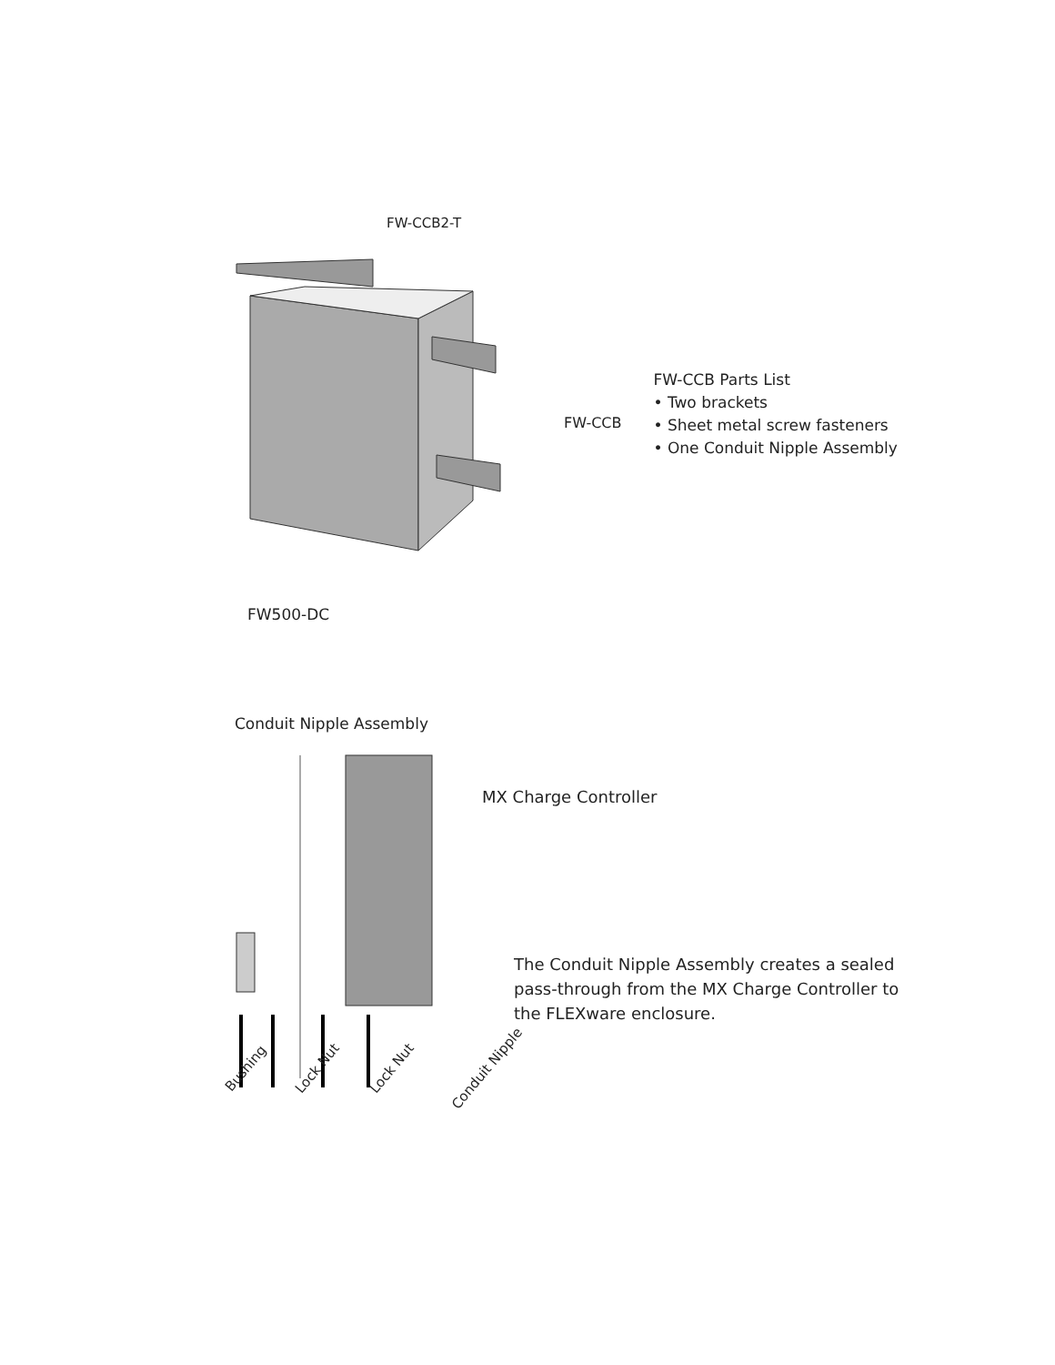FW-CCB2-T
FW-CCB
FW-CCB Parts List
• Two brackets
• Sheet metal screw fasteners
• One Conduit Nipple Assembly
FW500-DC
Conduit Nipple Assembly
MX Charge Controller
The Conduit Nipple Assembly creates a sealed pass-through from the MX Charge Controller to the FLEXware enclosure.
Bushing Lock Nut Lock Nut Conduit Nipple